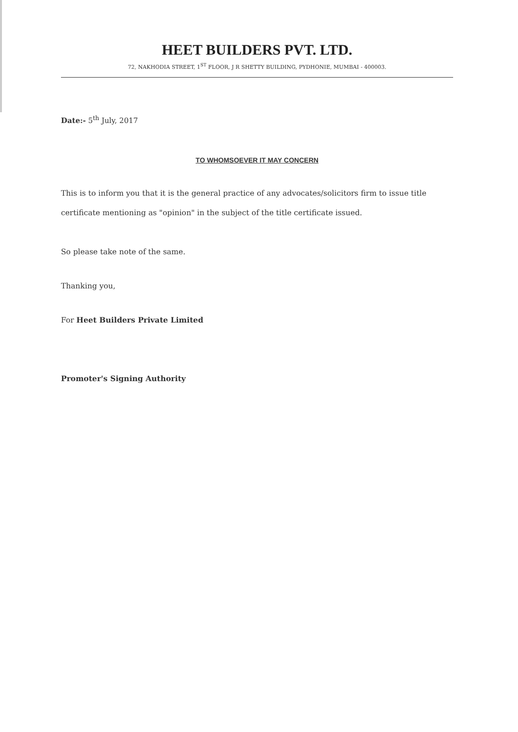HEET BUILDERS PVT. LTD.
72, NAKHODIA STREET, 1<sup>ST</sup> FLOOR, J R SHETTY BUILDING, PYDHONIE, MUMBAI - 400003.
Date:- 5<sup>th</sup> July, 2017
TO WHOMSOEVER IT MAY CONCERN
This is to inform you that it is the general practice of any advocates/solicitors firm to issue title certificate mentioning as "opinion" in the subject of the title certificate issued.
So please take note of the same.
Thanking you,
For Heet Builders Private Limited
Promoter's Signing Authority